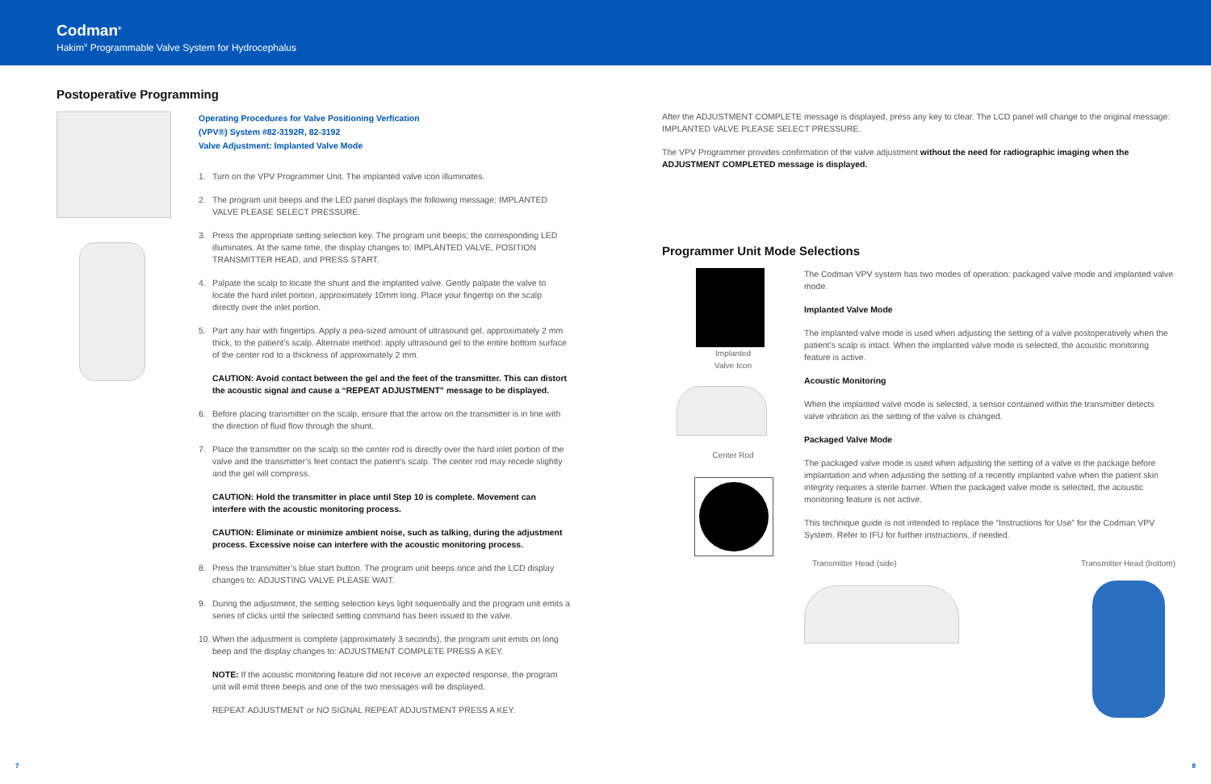Codman<sup>®</sup>
Hakim<sup>®</sup> Programmable Valve System for Hydrocephalus
Postoperative Programming
Operating Procedures for Valve Positioning Verfication
(VPV®) System #82-3192R, 82-3192
Valve Adjustment: Implanted Valve Mode
1. Turn on the VPV Programmer Unit. The implanted valve icon illuminates.
2. The program unit beeps and the LED panel displays the following message: IMPLANTED VALVE PLEASE SELECT PRESSURE.
3. Press the appropriate setting selection key. The program unit beeps; the corresponding LED illuminates. At the same time, the display changes to: IMPLANTED VALVE, POSITION TRANSMITTER HEAD, and PRESS START.
4. Palpate the scalp to locate the shunt and the implanted valve. Gently palpate the valve to locate the hard inlet portion, approximately 10mm long. Place your fingertip on the scalp directly over the inlet portion.
5. Part any hair with fingertips. Apply a pea-sized amount of ultrasound gel, approximately 2 mm thick, to the patient’s scalp. Alternate method: apply ultrasound gel to the entire bottom surface of the center rod to a thickness of approximately 2 mm.
CAUTION: Avoid contact between the gel and the feet of the transmitter. This can distort the acoustic signal and cause a “REPEAT ADJUSTMENT” message to be displayed.
6. Before placing transmitter on the scalp, ensure that the arrow on the transmitter is in line with the direction of fluid flow through the shunt.
7. Place the transmitter on the scalp so the center rod is directly over the hard inlet portion of the valve and the transmitter’s feet contact the patient’s scalp. The center rod may recede slightly and the gel will compress.
CAUTION: Hold the transmitter in place until Step 10 is complete. Movement can interfere with the acoustic monitoring process.
CAUTION: Eliminate or minimize ambient noise, such as talking, during the adjustment process. Excessive noise can interfere with the acoustic monitoring process.
8. Press the transmitter’s blue start button. The program unit beeps once and the LCD display changes to: ADJUSTING VALVE PLEASE WAIT.
9. During the adjustment, the setting selection keys light sequentially and the program unit emits a series of clicks until the selected setting command has been issued to the valve.
10. When the adjustment is complete (approximately 3 seconds), the program unit emits on long beep and the display changes to: ADJUSTMENT COMPLETE PRESS A KEY.
NOTE: If the acoustic monitoring feature did not receive an expected response, the program unit will emit three beeps and one of the two messages will be displayed.
REPEAT ADJUSTMENT or NO SIGNAL REPEAT ADJUSTMENT PRESS A KEY.
After the ADJUSTMENT COMPLETE message is displayed, press any key to clear. The LCD panel will change to the original message: IMPLANTED VALVE PLEASE SELECT PRESSURE.
The VPV Programmer provides confirmation of the valve adjustment without the need for radiographic imaging when the ADJUSTMENT COMPLETED message is displayed.
Programmer Unit Mode Selections
Implanted
Valve Icon
Center Rod
The Codman VPV system has two modes of operation: packaged valve mode and implanted valve mode.
Implanted Valve Mode
The implanted valve mode is used when adjusting the setting of a valve postoperatively when the patient’s scalp is intact. When the implanted valve mode is selected, the acoustic monitoring feature is active.
Acoustic Monitoring
When the implanted valve mode is selected, a sensor contained within the transmitter detects valve vibration as the setting of the valve is changed.
Packaged Valve Mode
The packaged valve mode is used when adjusting the setting of a valve in the package before implantation and when adjusting the setting of a recently implanted valve when the patient skin integrity requires a sterile barrier. When the packaged valve mode is selected, the acoustic monitoring feature is not active.
This technique guide is not intended to replace the “Instructions for Use” for the Codman VPV System. Refer to IFU for further instructions, if needed.
Transmitter Head (side) Transmitter Head (bottom)
7 8